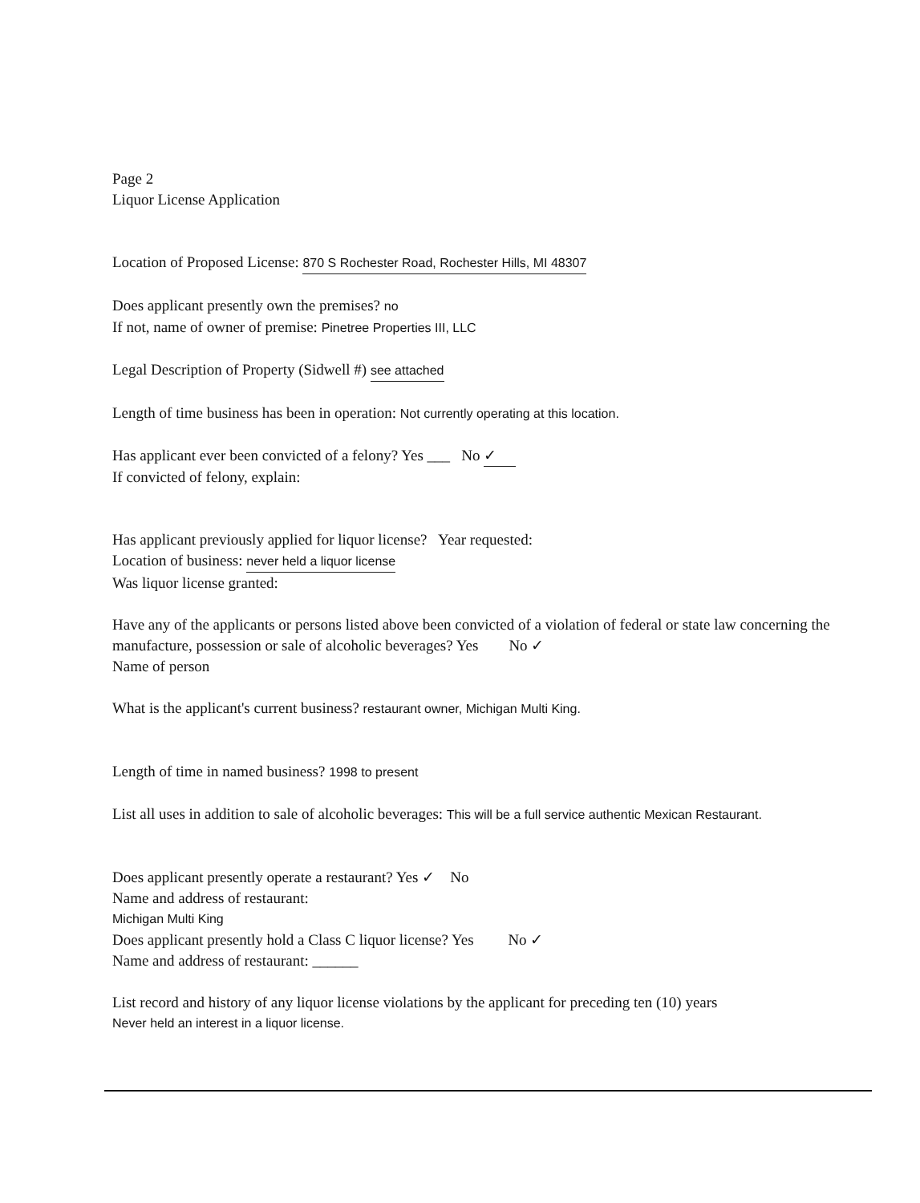Page 2
Liquor License Application
Location of Proposed License: 870 S Rochester Road, Rochester Hills, MI 48307
Does applicant presently own the premises? no
If not, name of owner of premise: Pinetree Properties III, LLC
Legal Description of Property (Sidwell #) see attached
Length of time business has been in operation: Not currently operating at this location.
Has applicant ever been convicted of a felony? Yes ___ No ✓
If convicted of felony, explain:
Has applicant previously applied for liquor license? Year requested:
Location of business: never held a liquor license
Was liquor license granted:
Have any of the applicants or persons listed above been convicted of a violation of federal or state law concerning the manufacture, possession or sale of alcoholic beverages? Yes No ✓
Name of person
What is the applicant's current business? restaurant owner, Michigan Multi King.
Length of time in named business? 1998 to present
List all uses in addition to sale of alcoholic beverages: This will be a full service authentic Mexican Restaurant.
Does applicant presently operate a restaurant? Yes ✓ No
Name and address of restaurant:
Michigan Multi King
Does applicant presently hold a Class C liquor license? Yes No ✓
Name and address of restaurant: ______
List record and history of any liquor license violations by the applicant for preceding ten (10) years
Never held an interest in a liquor license.